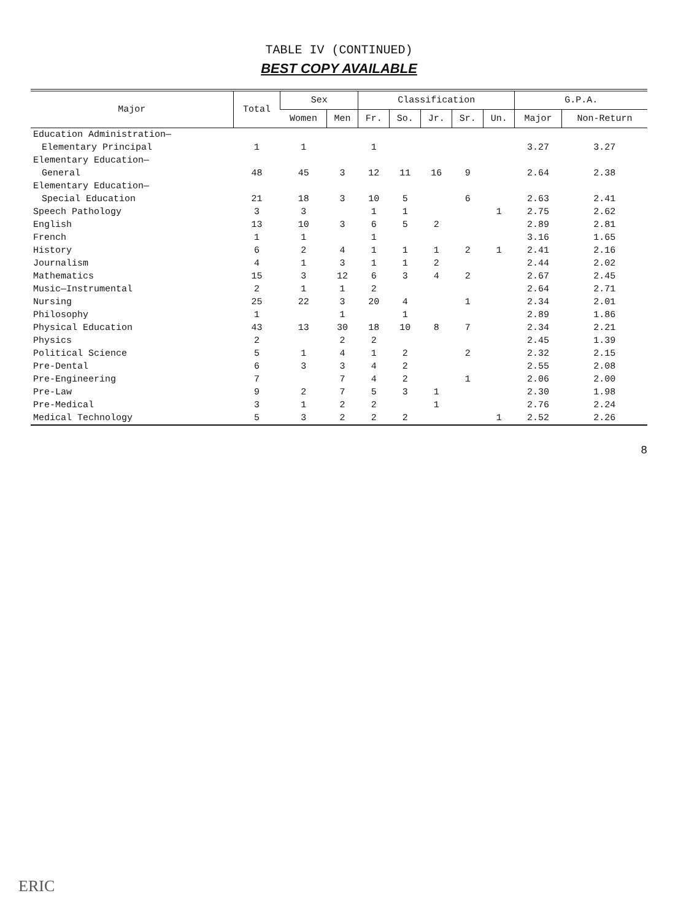TABLE IV (CONTINUED)
BEST COPY AVAILABLE
| Major | Total | Sex | | Classification | | | | | G.P.A. | |
| --- | --- | --- | --- | --- | --- | --- | --- | --- | --- | --- |
| | | Women | Men | Fr. | So. | Jr. | Sr. | Un. | Major | Non-Return |
| Education Administration— | | | | | | | | | | |
| Elementary Principal | 1 | 1 | | 1 | | | | | 3.27 | 3.27 |
| Elementary Education— | | | | | | | | | | |
| General | 48 | 45 | 3 | 12 | 11 | 16 | 9 | | 2.64 | 2.38 |
| Elementary Education— | | | | | | | | | | |
| Special Education | 21 | 18 | 3 | 10 | 5 | | 6 | | 2.63 | 2.41 |
| Speech Pathology | 3 | 3 | | 1 | 1 | | | 1 | 2.75 | 2.62 |
| English | 13 | 10 | 3 | 6 | 5 | 2 | | | 2.89 | 2.81 |
| French | 1 | 1 | | 1 | | | | | 3.16 | 1.65 |
| History | 6 | 2 | 4 | 1 | 1 | 1 | 2 | 1 | 2.41 | 2.16 |
| Journalism | 4 | 1 | 3 | 1 | 1 | 2 | | | 2.44 | 2.02 |
| Mathematics | 15 | 3 | 12 | 6 | 3 | 4 | 2 | | 2.67 | 2.45 |
| Music—Instrumental | 2 | 1 | 1 | 2 | | | | | 2.64 | 2.71 |
| Nursing | 25 | 22 | 3 | 20 | 4 | | 1 | | 2.34 | 2.01 |
| Philosophy | 1 | | 1 | | 1 | | | | 2.89 | 1.86 |
| Physical Education | 43 | 13 | 30 | 18 | 10 | 8 | 7 | | 2.34 | 2.21 |
| Physics | 2 | | 2 | 2 | | | | | 2.45 | 1.39 |
| Political Science | 5 | 1 | 4 | 1 | 2 | | 2 | | 2.32 | 2.15 |
| Pre-Dental | 6 | 3 | 3 | 4 | 2 | | | | 2.55 | 2.08 |
| Pre-Engineering | 7 | | 7 | 4 | 2 | | 1 | | 2.06 | 2.00 |
| Pre-Law | 9 | 2 | 7 | 5 | 3 | 1 | | | 2.30 | 1.98 |
| Pre-Medical | 3 | 1 | 2 | 2 | | 1 | | | 2.76 | 2.24 |
| Medical Technology | 5 | 3 | 2 | 2 | 2 | | | 1 | 2.52 | 2.26 |
8
ERIC